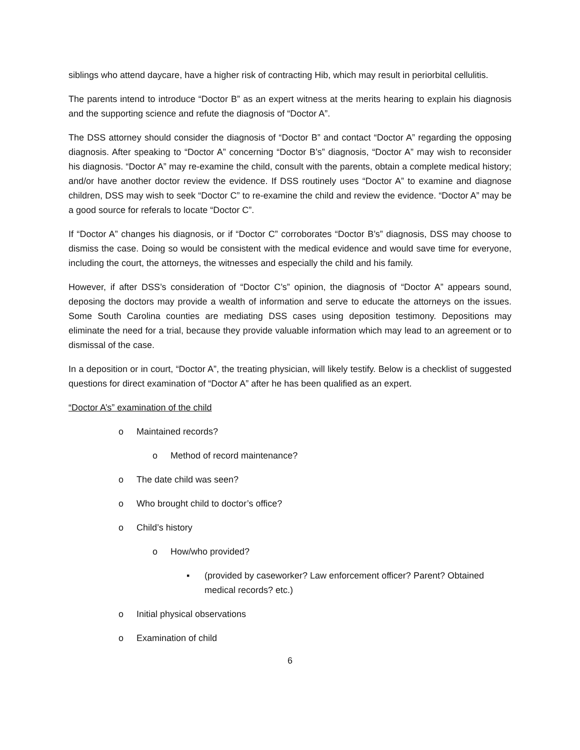siblings who attend daycare, have a higher risk of contracting Hib, which may result in periorbital cellulitis.
The parents intend to introduce “Doctor B” as an expert witness at the merits hearing to explain his diagnosis and the supporting science and refute the diagnosis of “Doctor A”.
The DSS attorney should consider the diagnosis of “Doctor B” and contact “Doctor A” regarding the opposing diagnosis. After speaking to “Doctor A” concerning “Doctor B’s” diagnosis, “Doctor A” may wish to reconsider his diagnosis. “Doctor A” may re-examine the child, consult with the parents, obtain a complete medical history; and/or have another doctor review the evidence. If DSS routinely uses “Doctor A” to examine and diagnose children, DSS may wish to seek “Doctor C” to re-examine the child and review the evidence. “Doctor A” may be a good source for referals to locate “Doctor C”.
If “Doctor A” changes his diagnosis, or if “Doctor C” corroborates “Doctor B’s” diagnosis, DSS may choose to dismiss the case. Doing so would be consistent with the medical evidence and would save time for everyone, including the court, the attorneys, the witnesses and especially the child and his family.
However, if after DSS’s consideration of “Doctor C’s” opinion, the diagnosis of “Doctor A” appears sound, deposing the doctors may provide a wealth of information and serve to educate the attorneys on the issues. Some South Carolina counties are mediating DSS cases using deposition testimony. Depositions may eliminate the need for a trial, because they provide valuable information which may lead to an agreement or to dismissal of the case.
In a deposition or in court, “Doctor A”, the treating physician, will likely testify. Below is a checklist of suggested questions for direct examination of “Doctor A” after he has been qualified as an expert.
“Doctor A’s” examination of the child
o Maintained records?
o Method of record maintenance?
o The date child was seen?
o Who brought child to doctor’s office?
o Child’s history
o How/who provided?
▪ (provided by caseworker? Law enforcement officer? Parent? Obtained medical records? etc.)
o Initial physical observations
o Examination of child
6